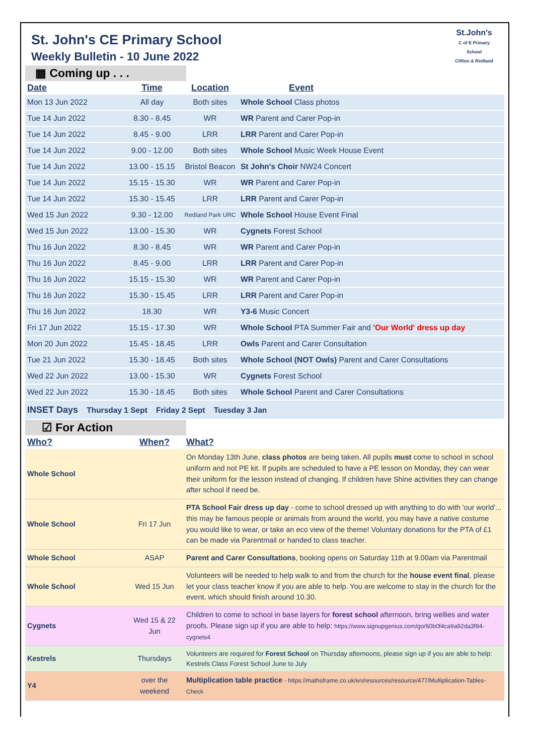St.John's
C of E Primary School
Clifton & Redland
St. John's CE Primary School
Weekly Bulletin - 10 June 2022
▦ Coming up . . .
| Date | Time | Location | Event |
| --- | --- | --- | --- |
| Mon 13 Jun 2022 | All day | Both sites | Whole School Class photos |
| Tue 14 Jun 2022 | 8.30 - 8.45 | WR | WR Parent and Carer Pop-in |
| Tue 14 Jun 2022 | 8.45 - 9.00 | LRR | LRR Parent and Carer Pop-in |
| Tue 14 Jun 2022 | 9.00 - 12.00 | Both sites | Whole School Music Week House Event |
| Tue 14 Jun 2022 | 13.00 - 15.15 | Bristol Beacon | St John's Choir NW24 Concert |
| Tue 14 Jun 2022 | 15.15 - 15.30 | WR | WR Parent and Carer Pop-in |
| Tue 14 Jun 2022 | 15.30 - 15.45 | LRR | LRR Parent and Carer Pop-in |
| Wed 15 Jun 2022 | 9.30 - 12.00 | Redland Park URC | Whole School House Event Final |
| Wed 15 Jun 2022 | 13.00 - 15.30 | WR | Cygnets Forest School |
| Thu 16 Jun 2022 | 8.30 - 8.45 | WR | WR Parent and Carer Pop-in |
| Thu 16 Jun 2022 | 8.45 - 9.00 | LRR | LRR Parent and Carer Pop-in |
| Thu 16 Jun 2022 | 15.15 - 15.30 | WR | WR Parent and Carer Pop-in |
| Thu 16 Jun 2022 | 15.30 - 15.45 | LRR | LRR Parent and Carer Pop-in |
| Thu 16 Jun 2022 | 18.30 | WR | Y3-6 Music Concert |
| Fri 17 Jun 2022 | 15.15 - 17.30 | WR | Whole School PTA Summer Fair and 'Our World' dress up day |
| Mon 20 Jun 2022 | 15.45 - 18.45 | LRR | Owls Parent and Carer Consultation |
| Tue 21 Jun 2022 | 15.30 - 18.45 | Both sites | Whole School (NOT Owls) Parent and Carer Consultations |
| Wed 22 Jun 2022 | 13.00 - 15.30 | WR | Cygnets Forest School |
| Wed 22 Jun 2022 | 15.30 - 18.45 | Both sites | Whole School Parent and Carer Consultations |
| INSET Days Thursday 1 Sept Friday 2 Sept Tuesday 3 Jan | | | |
☑ For Action
| Who? | When? | What? |
| --- | --- | --- |
| Whole School | | On Monday 13th June, class photos are being taken. All pupils must come to school in school uniform and not PE kit. If pupils are scheduled to have a PE lesson on Monday, they can wear their uniform for the lesson instead of changing. If children have Shine activities they can change after school if need be. |
| Whole School | Fri 17 Jun | PTA School Fair dress up day - come to school dressed up with anything to do with 'our world'... this may be famous people or animals from around the world, you may have a native costume you would like to wear, or take an eco view of the theme! Voluntary donations for the PTA of £1 can be made via Parentmail or handed to class teacher. |
| Whole School | ASAP | Parent and Carer Consultations , booking opens on Saturday 11th at 9.00am via Parentmail |
| Whole School | Wed 15 Jun | Volunteers will be needed to help walk to and from the church for the house event final , please let your class teacher know if you are able to help. You are welcome to stay in the church for the event, which should finish around 10.30. |
| Cygnets | Wed 15 & 22 Jun | Children to come to school in base layers for forest school afternoon, bring wellies and water proofs. Please sign up if you are able to help: https://www.signupgenius.com/go/60b0f4ca9a92da3f94-cygnets4 |
| Kestrels | Thursdays | Volunteers are required for Forest School on Thursday afternoons, please sign up if you are able to help: Kestrels Class Forest School June to July |
| Y4 | over the weekend | Multiplication table practice - https://mathsframe.co.uk/en/resources/resource/477/Multiplication-Tables-Check |